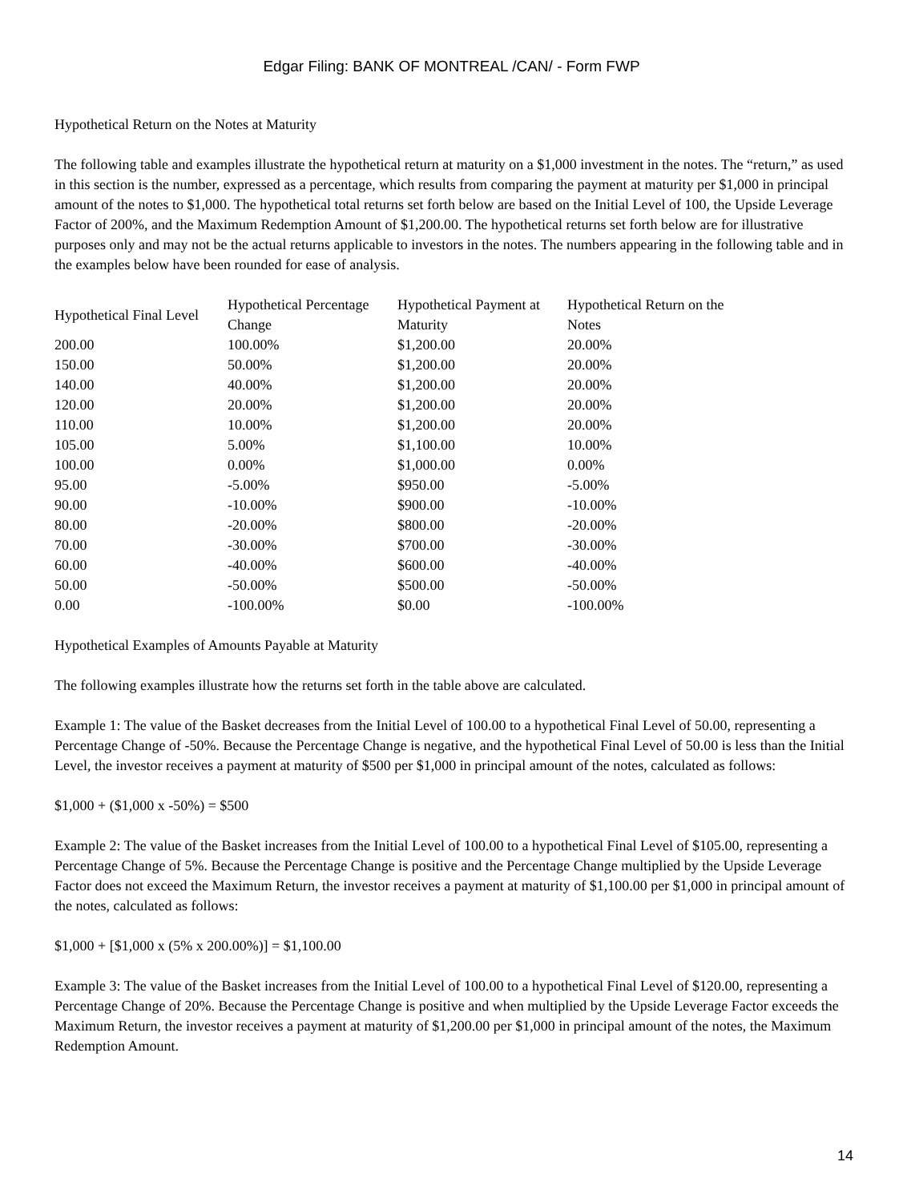Edgar Filing: BANK OF MONTREAL /CAN/ - Form FWP
Hypothetical Return on the Notes at Maturity
The following table and examples illustrate the hypothetical return at maturity on a $1,000 investment in the notes. The “return,” as used in this section is the number, expressed as a percentage, which results from comparing the payment at maturity per $1,000 in principal amount of the notes to $1,000. The hypothetical total returns set forth below are based on the Initial Level of 100, the Upside Leverage Factor of 200%, and the Maximum Redemption Amount of $1,200.00. The hypothetical returns set forth below are for illustrative purposes only and may not be the actual returns applicable to investors in the notes. The numbers appearing in the following table and in the examples below have been rounded for ease of analysis.
| Hypothetical Final Level | Hypothetical Percentage Change | Hypothetical Payment at Maturity | Hypothetical Return on the Notes |
| --- | --- | --- | --- |
| 200.00 | 100.00% | $1,200.00 | 20.00% |
| 150.00 | 50.00% | $1,200.00 | 20.00% |
| 140.00 | 40.00% | $1,200.00 | 20.00% |
| 120.00 | 20.00% | $1,200.00 | 20.00% |
| 110.00 | 10.00% | $1,200.00 | 20.00% |
| 105.00 | 5.00% | $1,100.00 | 10.00% |
| 100.00 | 0.00% | $1,000.00 | 0.00% |
| 95.00 | -5.00% | $950.00 | -5.00% |
| 90.00 | -10.00% | $900.00 | -10.00% |
| 80.00 | -20.00% | $800.00 | -20.00% |
| 70.00 | -30.00% | $700.00 | -30.00% |
| 60.00 | -40.00% | $600.00 | -40.00% |
| 50.00 | -50.00% | $500.00 | -50.00% |
| 0.00 | -100.00% | $0.00 | -100.00% |
Hypothetical Examples of Amounts Payable at Maturity
The following examples illustrate how the returns set forth in the table above are calculated.
Example 1: The value of the Basket decreases from the Initial Level of 100.00 to a hypothetical Final Level of 50.00, representing a Percentage Change of -50%. Because the Percentage Change is negative, and the hypothetical Final Level of 50.00 is less than the Initial Level, the investor receives a payment at maturity of $500 per $1,000 in principal amount of the notes, calculated as follows:
$1,000 + ($1,000 x -50%) = $500
Example 2: The value of the Basket increases from the Initial Level of 100.00 to a hypothetical Final Level of $105.00, representing a Percentage Change of 5%. Because the Percentage Change is positive and the Percentage Change multiplied by the Upside Leverage Factor does not exceed the Maximum Return, the investor receives a payment at maturity of $1,100.00 per $1,000 in principal amount of the notes, calculated as follows:
$1,000 + [$1,000 x (5% x 200.00%)] = $1,100.00
Example 3: The value of the Basket increases from the Initial Level of 100.00 to a hypothetical Final Level of $120.00, representing a Percentage Change of 20%. Because the Percentage Change is positive and when multiplied by the Upside Leverage Factor exceeds the Maximum Return, the investor receives a payment at maturity of $1,200.00 per $1,000 in principal amount of the notes, the Maximum Redemption Amount.
14